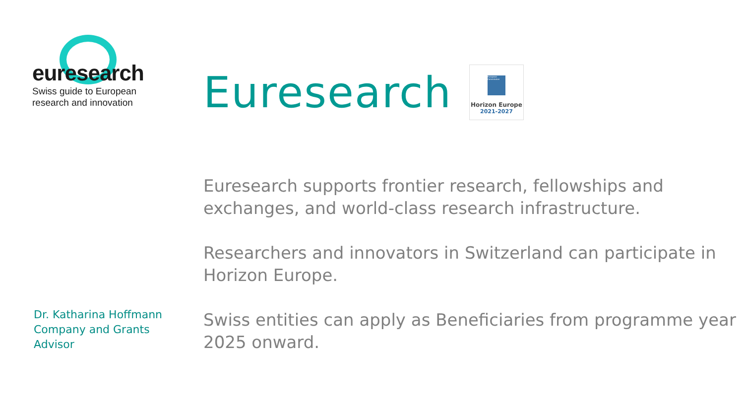euresearch
Swiss guide to European
research and innovation
Dr. Katharina Hoffmann
Company and Grants
Advisor
Euresearch
European Commission
Horizon Europe
2021-2027
Euresearch supports frontier research, fellowships and exchanges, and world-class research infrastructure.
Researchers and innovators in Switzerland can participate in Horizon Europe.
Swiss entities can apply as Beneficiaries from programme year 2025 onward.